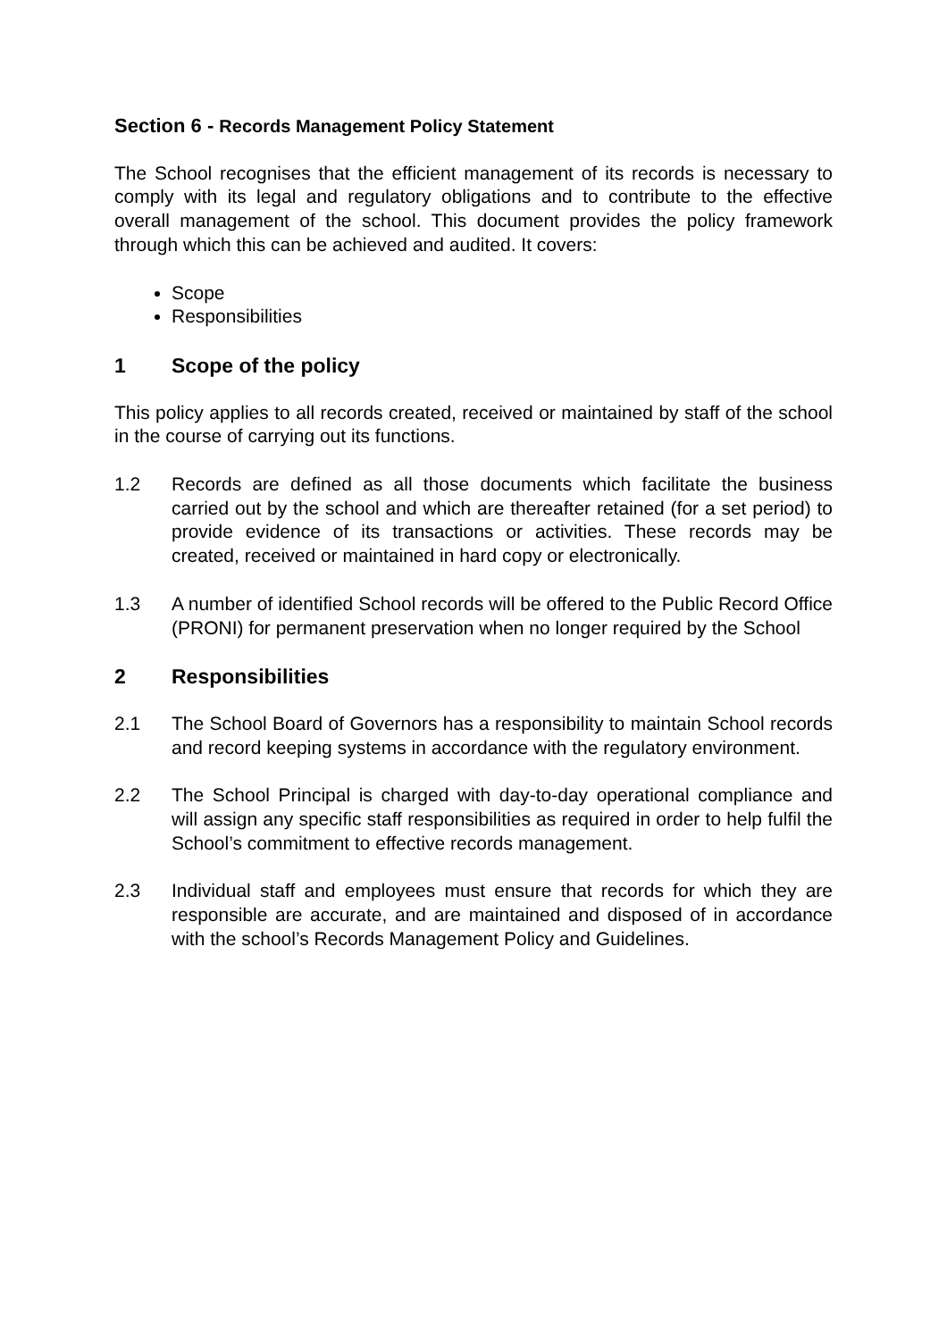Section 6 - Records Management Policy Statement
The School recognises that the efficient management of its records is necessary to comply with its legal and regulatory obligations and to contribute to the effective overall management of the school. This document provides the policy framework through which this can be achieved and audited. It covers:
Scope
Responsibilities
1 Scope of the policy
This policy applies to all records created, received or maintained by staff of the school in the course of carrying out its functions.
1.2 Records are defined as all those documents which facilitate the business carried out by the school and which are thereafter retained (for a set period) to provide evidence of its transactions or activities. These records may be created, received or maintained in hard copy or electronically.
1.3 A number of identified School records will be offered to the Public Record Office (PRONI) for permanent preservation when no longer required by the School
2 Responsibilities
2.1 The School Board of Governors has a responsibility to maintain School records and record keeping systems in accordance with the regulatory environment.
2.2 The School Principal is charged with day-to-day operational compliance and will assign any specific staff responsibilities as required in order to help fulfil the School’s commitment to effective records management.
2.3 Individual staff and employees must ensure that records for which they are responsible are accurate, and are maintained and disposed of in accordance with the school’s Records Management Policy and Guidelines.